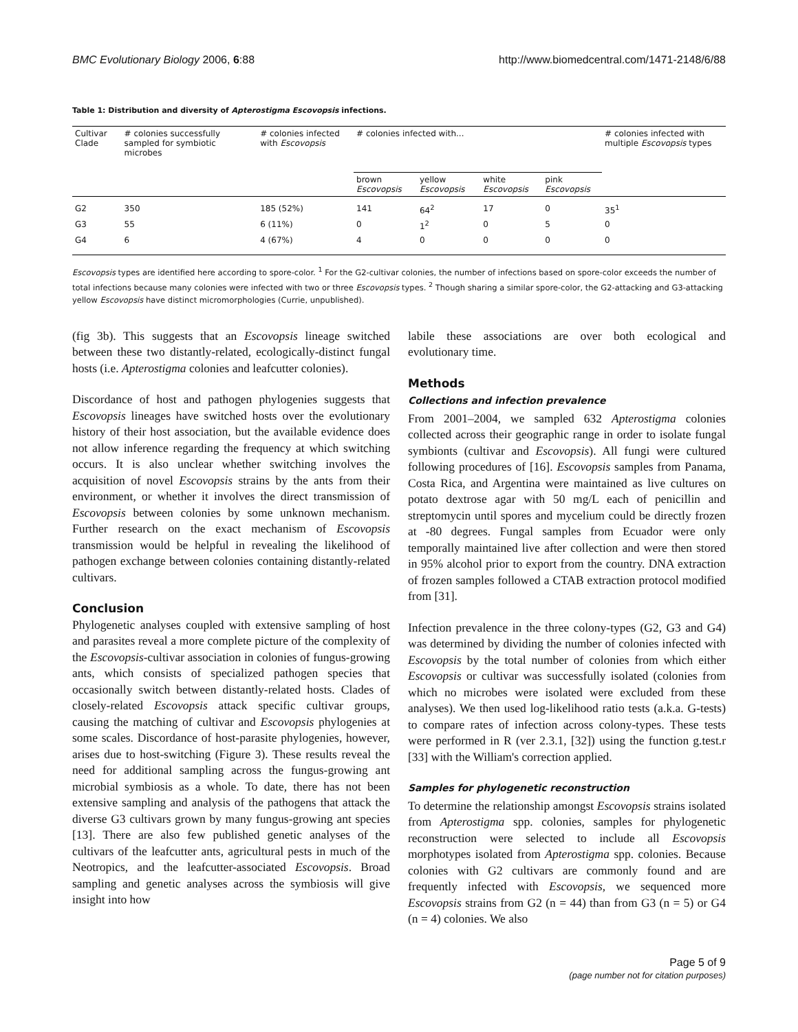BMC Evolutionary Biology 2006, 6:88 http://www.biomedcentral.com/1471-2148/6/88
Table 1: Distribution and diversity of Apterostigma Escovopsis infections.
| Cultivar Clade | # colonies successfully sampled for symbiotic microbes | # colonies infected with Escovopsis | # colonies infected with... | | | | # colonies infected with multiple Escovopsis types |
| --- | --- | --- | --- | --- | --- | --- | --- |
| | | | brown Escovopsis | yellow Escovopsis | white Escovopsis | pink Escovopsis | |
| G2 | 350 | 185 (52%) | 141 | 64<sup>2</sup> | 17 | 0 | 35<sup>1</sup> |
| G3 | 55 | 6 (11%) | 0 | 1<sup>2</sup> | 0 | 5 | 0 |
| G4 | 6 | 4 (67%) | 4 | 0 | 0 | 0 | 0 |
Escovopsis types are identified here according to spore-color. <sup>1</sup> For the G2-cultivar colonies, the number of infections based on spore-color exceeds the number of total infections because many colonies were infected with two or three Escovopsis types. <sup>2</sup> Though sharing a similar spore-color, the G2-attacking and G3-attacking yellow Escovopsis have distinct micromorphologies (Currie, unpublished).
(fig 3b). This suggests that an Escovopsis lineage switched between these two distantly-related, ecologically-distinct fungal hosts (i.e. Apterostigma colonies and leafcutter colonies).
Discordance of host and pathogen phylogenies suggests that Escovopsis lineages have switched hosts over the evolutionary history of their host association, but the available evidence does not allow inference regarding the frequency at which switching occurs. It is also unclear whether switching involves the acquisition of novel Escovopsis strains by the ants from their environment, or whether it involves the direct transmission of Escovopsis between colonies by some unknown mechanism. Further research on the exact mechanism of Escovopsis transmission would be helpful in revealing the likelihood of pathogen exchange between colonies containing distantly-related cultivars.
Conclusion
Phylogenetic analyses coupled with extensive sampling of host and parasites reveal a more complete picture of the complexity of the Escovopsis-cultivar association in colonies of fungus-growing ants, which consists of specialized pathogen species that occasionally switch between distantly-related hosts. Clades of closely-related Escovopsis attack specific cultivar groups, causing the matching of cultivar and Escovopsis phylogenies at some scales. Discordance of host-parasite phylogenies, however, arises due to host-switching (Figure 3). These results reveal the need for additional sampling across the fungus-growing ant microbial symbiosis as a whole. To date, there has not been extensive sampling and analysis of the pathogens that attack the diverse G3 cultivars grown by many fungus-growing ant species [13]. There are also few published genetic analyses of the cultivars of the leafcutter ants, agricultural pests in much of the Neotropics, and the leafcutter-associated Escovopsis. Broad sampling and genetic analyses across the symbiosis will give insight into how
labile these associations are over both ecological and evolutionary time.
Methods
Collections and infection prevalence
From 2001–2004, we sampled 632 Apterostigma colonies collected across their geographic range in order to isolate fungal symbionts (cultivar and Escovopsis). All fungi were cultured following procedures of [16]. Escovopsis samples from Panama, Costa Rica, and Argentina were maintained as live cultures on potato dextrose agar with 50 mg/L each of penicillin and streptomycin until spores and mycelium could be directly frozen at -80 degrees. Fungal samples from Ecuador were only temporally maintained live after collection and were then stored in 95% alcohol prior to export from the country. DNA extraction of frozen samples followed a CTAB extraction protocol modified from [31].
Infection prevalence in the three colony-types (G2, G3 and G4) was determined by dividing the number of colonies infected with Escovopsis by the total number of colonies from which either Escovopsis or cultivar was successfully isolated (colonies from which no microbes were isolated were excluded from these analyses). We then used log-likelihood ratio tests (a.k.a. G-tests) to compare rates of infection across colony-types. These tests were performed in R (ver 2.3.1, [32]) using the function g.test.r [33] with the William's correction applied.
Samples for phylogenetic reconstruction
To determine the relationship amongst Escovopsis strains isolated from Apterostigma spp. colonies, samples for phylogenetic reconstruction were selected to include all Escovopsis morphotypes isolated from Apterostigma spp. colonies. Because colonies with G2 cultivars are commonly found and are frequently infected with Escovopsis, we sequenced more Escovopsis strains from G2 (n = 44) than from G3 (n = 5) or G4 (n = 4) colonies. We also
Page 5 of 9
(page number not for citation purposes)